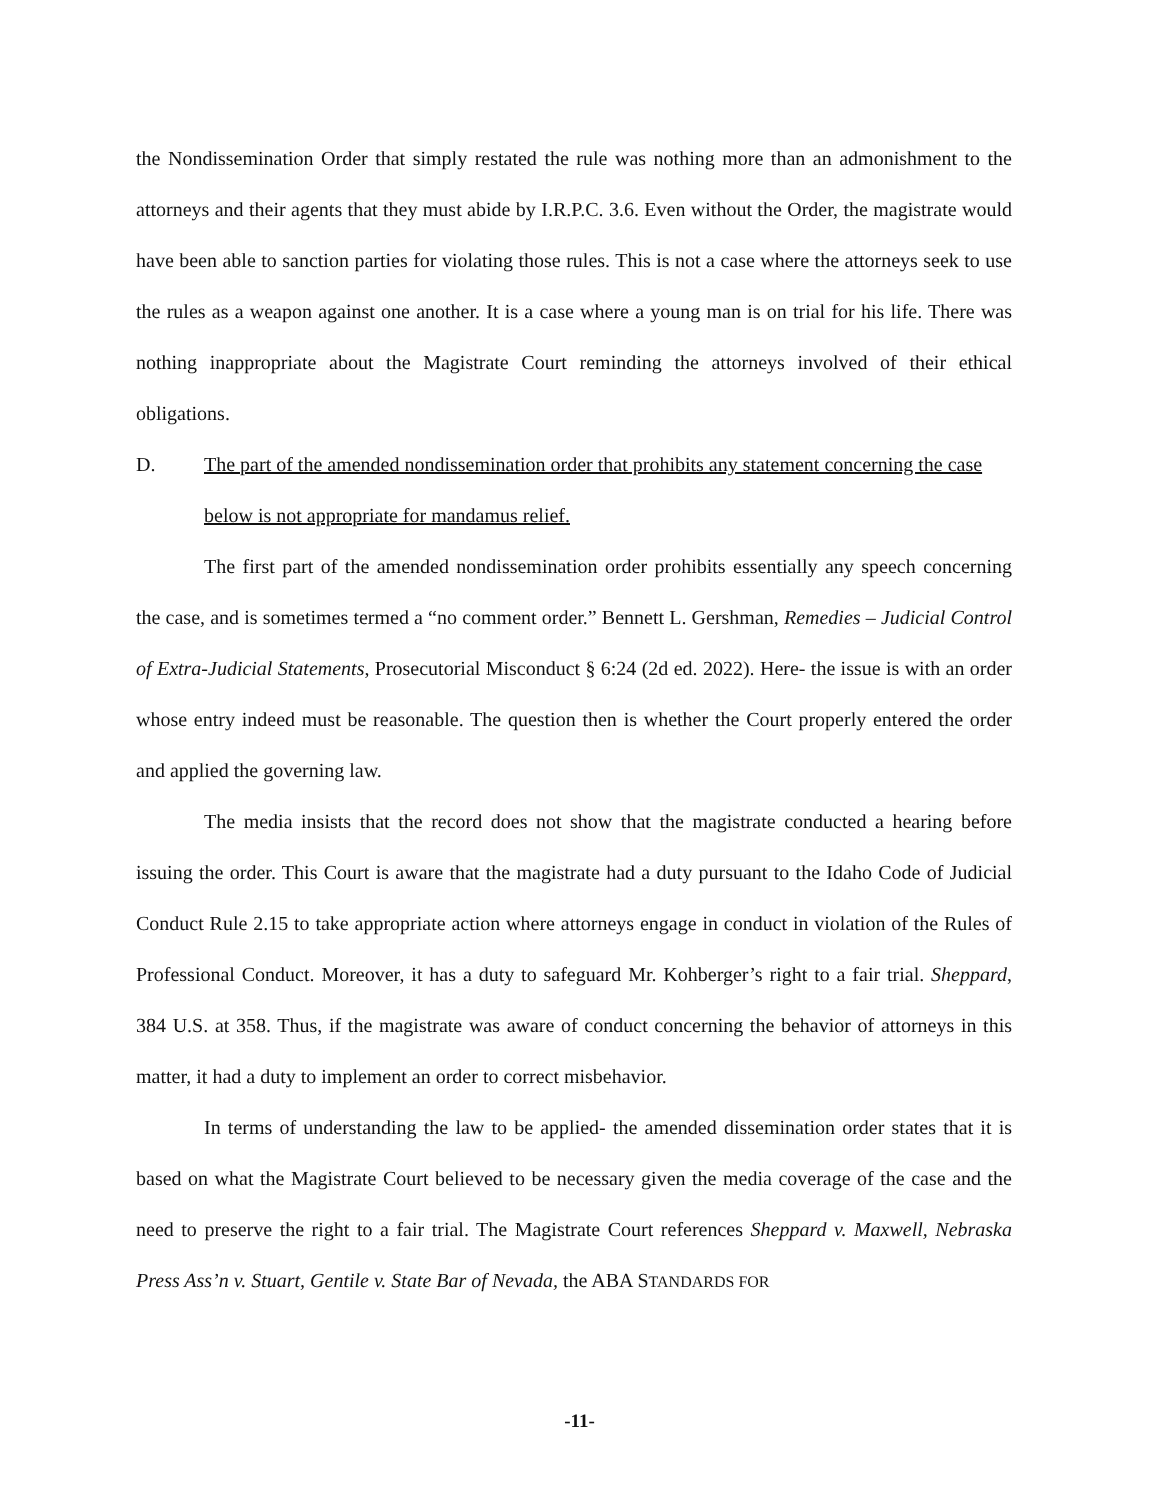the Nondissemination Order that simply restated the rule was nothing more than an admonishment to the attorneys and their agents that they must abide by I.R.P.C. 3.6. Even without the Order, the magistrate would have been able to sanction parties for violating those rules. This is not a case where the attorneys seek to use the rules as a weapon against one another. It is a case where a young man is on trial for his life. There was nothing inappropriate about the Magistrate Court reminding the attorneys involved of their ethical obligations.
D. The part of the amended nondissemination order that prohibits any statement concerning the case below is not appropriate for mandamus relief.
The first part of the amended nondissemination order prohibits essentially any speech concerning the case, and is sometimes termed a “no comment order.” Bennett L. Gershman, Remedies – Judicial Control of Extra-Judicial Statements, Prosecutorial Misconduct § 6:24 (2d ed. 2022). Here- the issue is with an order whose entry indeed must be reasonable. The question then is whether the Court properly entered the order and applied the governing law.
The media insists that the record does not show that the magistrate conducted a hearing before issuing the order. This Court is aware that the magistrate had a duty pursuant to the Idaho Code of Judicial Conduct Rule 2.15 to take appropriate action where attorneys engage in conduct in violation of the Rules of Professional Conduct. Moreover, it has a duty to safeguard Mr. Kohberger’s right to a fair trial. Sheppard, 384 U.S. at 358. Thus, if the magistrate was aware of conduct concerning the behavior of attorneys in this matter, it had a duty to implement an order to correct misbehavior.
In terms of understanding the law to be applied- the amended dissemination order states that it is based on what the Magistrate Court believed to be necessary given the media coverage of the case and the need to preserve the right to a fair trial. The Magistrate Court references Sheppard v. Maxwell, Nebraska Press Ass’n v. Stuart, Gentile v. State Bar of Nevada, the ABA STANDARDS FOR
-11-